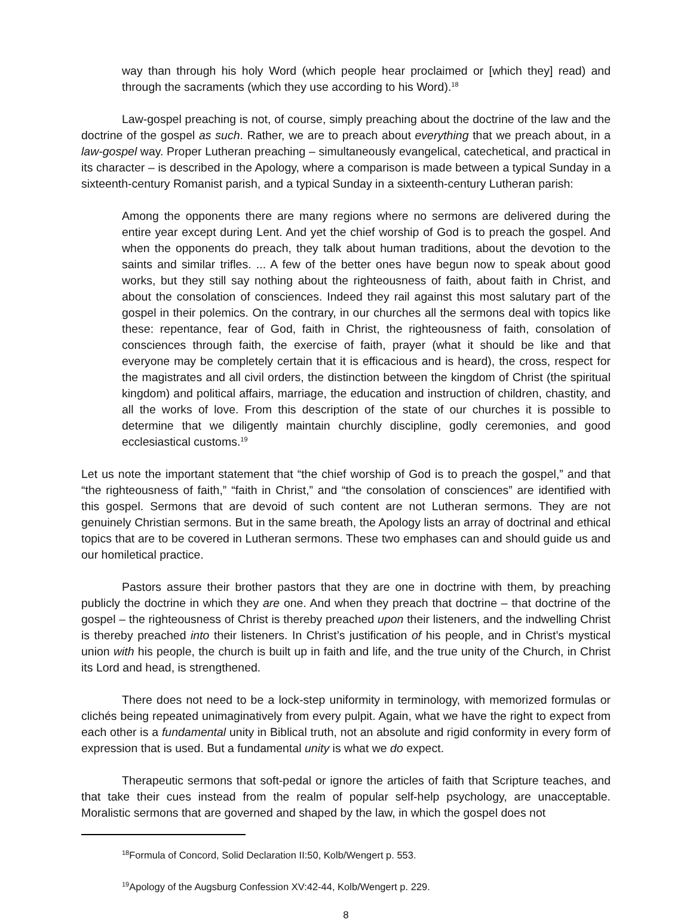way than through his holy Word (which people hear proclaimed or [which they] read) and through the sacraments (which they use according to his Word).<sup>18</sup>
Law-gospel preaching is not, of course, simply preaching about the doctrine of the law and the doctrine of the gospel as such. Rather, we are to preach about everything that we preach about, in a law-gospel way. Proper Lutheran preaching – simultaneously evangelical, catechetical, and practical in its character – is described in the Apology, where a comparison is made between a typical Sunday in a sixteenth-century Romanist parish, and a typical Sunday in a sixteenth-century Lutheran parish:
Among the opponents there are many regions where no sermons are delivered during the entire year except during Lent. And yet the chief worship of God is to preach the gospel. And when the opponents do preach, they talk about human traditions, about the devotion to the saints and similar trifles. ... A few of the better ones have begun now to speak about good works, but they still say nothing about the righteousness of faith, about faith in Christ, and about the consolation of consciences. Indeed they rail against this most salutary part of the gospel in their polemics. On the contrary, in our churches all the sermons deal with topics like these: repentance, fear of God, faith in Christ, the righteousness of faith, consolation of consciences through faith, the exercise of faith, prayer (what it should be like and that everyone may be completely certain that it is efficacious and is heard), the cross, respect for the magistrates and all civil orders, the distinction between the kingdom of Christ (the spiritual kingdom) and political affairs, marriage, the education and instruction of children, chastity, and all the works of love. From this description of the state of our churches it is possible to determine that we diligently maintain churchly discipline, godly ceremonies, and good ecclesiastical customs.<sup>19</sup>
Let us note the important statement that “the chief worship of God is to preach the gospel,” and that “the righteousness of faith,” “faith in Christ,” and “the consolation of consciences” are identified with this gospel. Sermons that are devoid of such content are not Lutheran sermons. They are not genuinely Christian sermons. But in the same breath, the Apology lists an array of doctrinal and ethical topics that are to be covered in Lutheran sermons. These two emphases can and should guide us and our homiletical practice.
Pastors assure their brother pastors that they are one in doctrine with them, by preaching publicly the doctrine in which they are one. And when they preach that doctrine – that doctrine of the gospel – the righteousness of Christ is thereby preached upon their listeners, and the indwelling Christ is thereby preached into their listeners. In Christ’s justification of his people, and in Christ’s mystical union with his people, the church is built up in faith and life, and the true unity of the Church, in Christ its Lord and head, is strengthened.
There does not need to be a lock-step uniformity in terminology, with memorized formulas or clichés being repeated unimaginatively from every pulpit. Again, what we have the right to expect from each other is a fundamental unity in Biblical truth, not an absolute and rigid conformity in every form of expression that is used. But a fundamental unity is what we do expect.
Therapeutic sermons that soft-pedal or ignore the articles of faith that Scripture teaches, and that take their cues instead from the realm of popular self-help psychology, are unacceptable. Moralistic sermons that are governed and shaped by the law, in which the gospel does not
<sup>18</sup> Formula of Concord, Solid Declaration II:50, Kolb/Wengert p. 553.
<sup>19</sup> Apology of the Augsburg Confession XV:42-44, Kolb/Wengert p. 229.
8